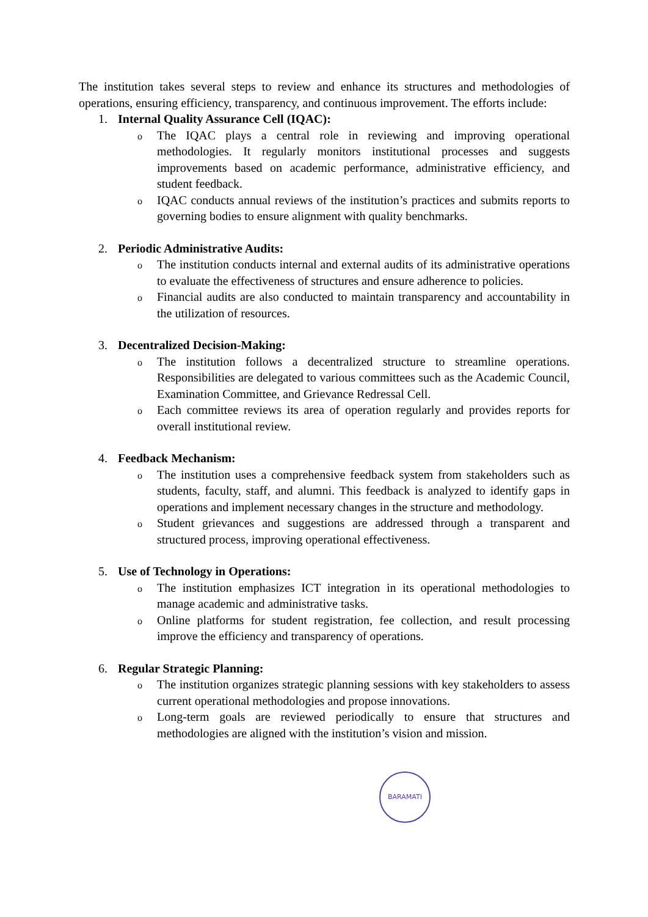The institution takes several steps to review and enhance its structures and methodologies of operations, ensuring efficiency, transparency, and continuous improvement. The efforts include:
1. Internal Quality Assurance Cell (IQAC):
o The IQAC plays a central role in reviewing and improving operational methodologies. It regularly monitors institutional processes and suggests improvements based on academic performance, administrative efficiency, and student feedback.
o IQAC conducts annual reviews of the institution’s practices and submits reports to governing bodies to ensure alignment with quality benchmarks.
2. Periodic Administrative Audits:
o The institution conducts internal and external audits of its administrative operations to evaluate the effectiveness of structures and ensure adherence to policies.
o Financial audits are also conducted to maintain transparency and accountability in the utilization of resources.
3. Decentralized Decision-Making:
o The institution follows a decentralized structure to streamline operations. Responsibilities are delegated to various committees such as the Academic Council, Examination Committee, and Grievance Redressal Cell.
o Each committee reviews its area of operation regularly and provides reports for overall institutional review.
4. Feedback Mechanism:
o The institution uses a comprehensive feedback system from stakeholders such as students, faculty, staff, and alumni. This feedback is analyzed to identify gaps in operations and implement necessary changes in the structure and methodology.
o Student grievances and suggestions are addressed through a transparent and structured process, improving operational effectiveness.
5. Use of Technology in Operations:
o The institution emphasizes ICT integration in its operational methodologies to manage academic and administrative tasks.
o Online platforms for student registration, fee collection, and result processing improve the efficiency and transparency of operations.
6. Regular Strategic Planning:
o The institution organizes strategic planning sessions with key stakeholders to assess current operational methodologies and propose innovations.
o Long-term goals are reviewed periodically to ensure that structures and methodologies are aligned with the institution’s vision and mission.
BARAMATI